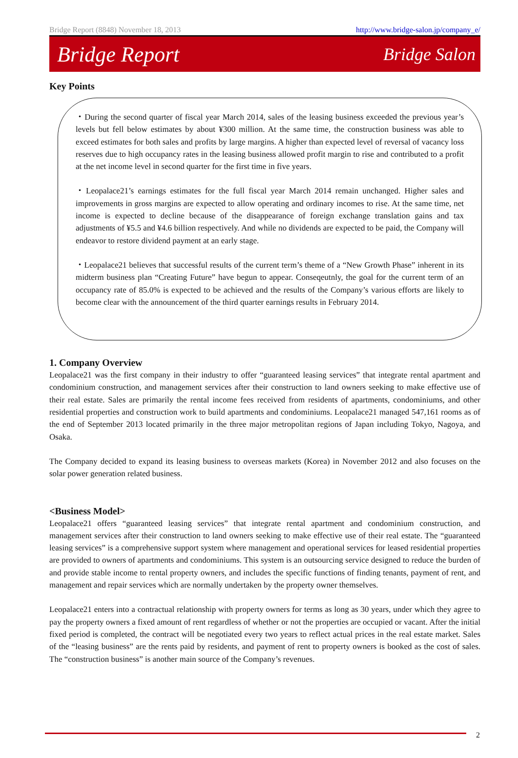Bridge Report (8848) November 18, 2013 http://www.bridge-salon.jp/company_e/
Bridge Report Bridge Salon
Key Points
・During the second quarter of fiscal year March 2014, sales of the leasing business exceeded the previous year’s levels but fell below estimates by about ¥300 million. At the same time, the construction business was able to exceed estimates for both sales and profits by large margins. A higher than expected level of reversal of vacancy loss reserves due to high occupancy rates in the leasing business allowed profit margin to rise and contributed to a profit at the net income level in second quarter for the first time in five years.
・Leopalace21’s earnings estimates for the full fiscal year March 2014 remain unchanged. Higher sales and improvements in gross margins are expected to allow operating and ordinary incomes to rise. At the same time, net income is expected to decline because of the disappearance of foreign exchange translation gains and tax adjustments of ¥5.5 and ¥4.6 billion respectively. And while no dividends are expected to be paid, the Company will endeavor to restore dividend payment at an early stage.
・Leopalace21 believes that successful results of the current term’s theme of a “New Growth Phase” inherent in its midterm business plan “Creating Future” have begun to appear. Conseqeutnly, the goal for the current term of an occupancy rate of 85.0% is expected to be achieved and the results of the Company’s various efforts are likely to become clear with the announcement of the third quarter earnings results in February 2014.
1. Company Overview
Leopalace21 was the first company in their industry to offer “guaranteed leasing services” that integrate rental apartment and condominium construction, and management services after their construction to land owners seeking to make effective use of their real estate. Sales are primarily the rental income fees received from residents of apartments, condominiums, and other residential properties and construction work to build apartments and condominiums. Leopalace21 managed 547,161 rooms as of the end of September 2013 located primarily in the three major metropolitan regions of Japan including Tokyo, Nagoya, and Osaka.
The Company decided to expand its leasing business to overseas markets (Korea) in November 2012 and also focuses on the solar power generation related business.
<Business Model>
Leopalace21 offers “guaranteed leasing services” that integrate rental apartment and condominium construction, and management services after their construction to land owners seeking to make effective use of their real estate. The “guaranteed leasing services” is a comprehensive support system where management and operational services for leased residential properties are provided to owners of apartments and condominiums. This system is an outsourcing service designed to reduce the burden of and provide stable income to rental property owners, and includes the specific functions of finding tenants, payment of rent, and management and repair services which are normally undertaken by the property owner themselves.
Leopalace21 enters into a contractual relationship with property owners for terms as long as 30 years, under which they agree to pay the property owners a fixed amount of rent regardless of whether or not the properties are occupied or vacant. After the initial fixed period is completed, the contract will be negotiated every two years to reflect actual prices in the real estate market. Sales of the “leasing business” are the rents paid by residents, and payment of rent to property owners is booked as the cost of sales. The “construction business” is another main source of the Company’s revenues.
2